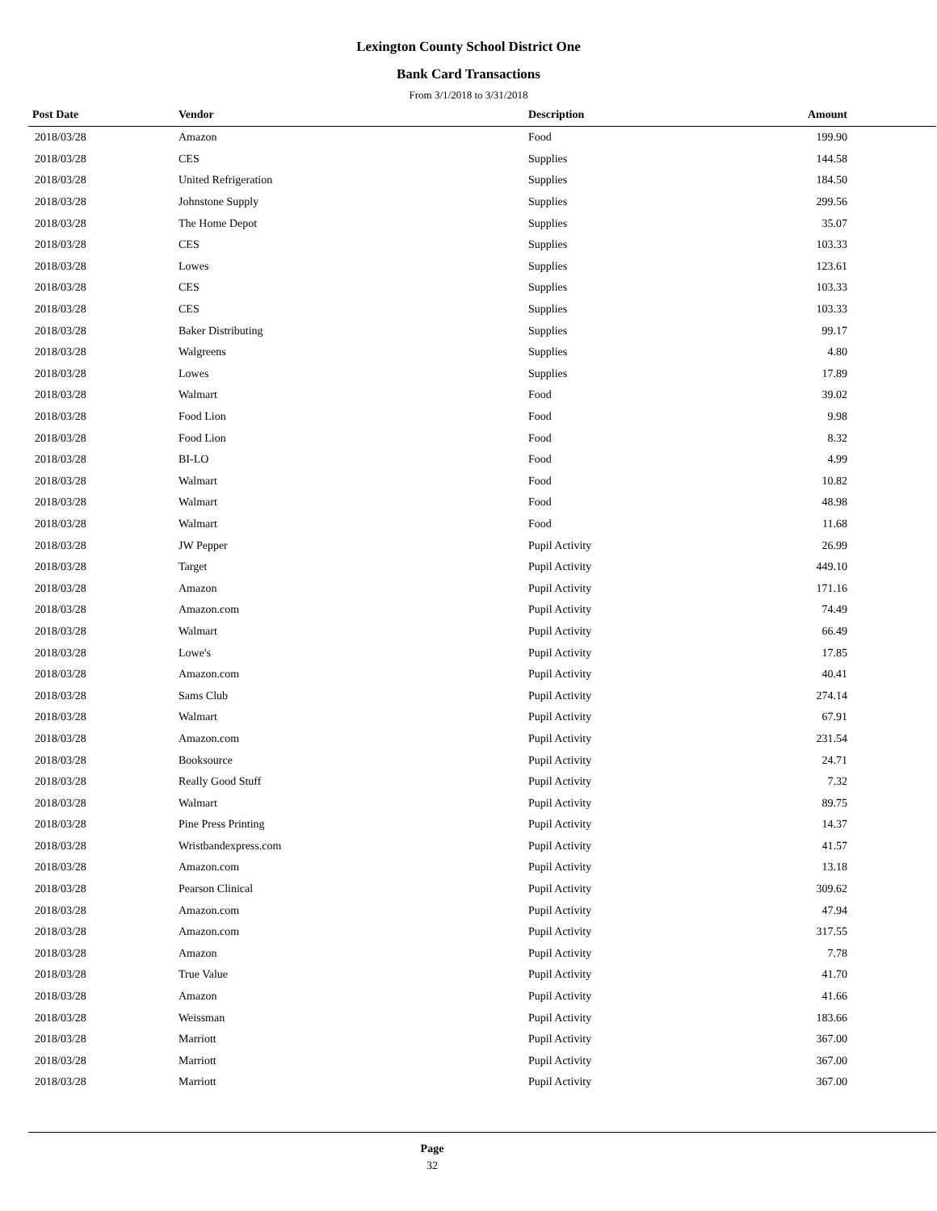Lexington County School District One
Bank Card Transactions
From 3/1/2018 to 3/31/2018
| Post Date | Vendor | Description | Amount | |
| --- | --- | --- | --- | --- |
| 2018/03/28 | Amazon | Food | 199.90 | |
| 2018/03/28 | CES | Supplies | 144.58 | |
| 2018/03/28 | United Refrigeration | Supplies | 184.50 | |
| 2018/03/28 | Johnstone Supply | Supplies | 299.56 | |
| 2018/03/28 | The Home Depot | Supplies | 35.07 | |
| 2018/03/28 | CES | Supplies | 103.33 | |
| 2018/03/28 | Lowes | Supplies | 123.61 | |
| 2018/03/28 | CES | Supplies | 103.33 | |
| 2018/03/28 | CES | Supplies | 103.33 | |
| 2018/03/28 | Baker Distributing | Supplies | 99.17 | |
| 2018/03/28 | Walgreens | Supplies | 4.80 | |
| 2018/03/28 | Lowes | Supplies | 17.89 | |
| 2018/03/28 | Walmart | Food | 39.02 | |
| 2018/03/28 | Food Lion | Food | 9.98 | |
| 2018/03/28 | Food Lion | Food | 8.32 | |
| 2018/03/28 | BI-LO | Food | 4.99 | |
| 2018/03/28 | Walmart | Food | 10.82 | |
| 2018/03/28 | Walmart | Food | 48.98 | |
| 2018/03/28 | Walmart | Food | 11.68 | |
| 2018/03/28 | JW Pepper | Pupil Activity | 26.99 | |
| 2018/03/28 | Target | Pupil Activity | 449.10 | |
| 2018/03/28 | Amazon | Pupil Activity | 171.16 | |
| 2018/03/28 | Amazon.com | Pupil Activity | 74.49 | |
| 2018/03/28 | Walmart | Pupil Activity | 66.49 | |
| 2018/03/28 | Lowe's | Pupil Activity | 17.85 | |
| 2018/03/28 | Amazon.com | Pupil Activity | 40.41 | |
| 2018/03/28 | Sams Club | Pupil Activity | 274.14 | |
| 2018/03/28 | Walmart | Pupil Activity | 67.91 | |
| 2018/03/28 | Amazon.com | Pupil Activity | 231.54 | |
| 2018/03/28 | Booksource | Pupil Activity | 24.71 | |
| 2018/03/28 | Really Good Stuff | Pupil Activity | 7.32 | |
| 2018/03/28 | Walmart | Pupil Activity | 89.75 | |
| 2018/03/28 | Pine Press Printing | Pupil Activity | 14.37 | |
| 2018/03/28 | Wristbandexpress.com | Pupil Activity | 41.57 | |
| 2018/03/28 | Amazon.com | Pupil Activity | 13.18 | |
| 2018/03/28 | Pearson Clinical | Pupil Activity | 309.62 | |
| 2018/03/28 | Amazon.com | Pupil Activity | 47.94 | |
| 2018/03/28 | Amazon.com | Pupil Activity | 317.55 | |
| 2018/03/28 | Amazon | Pupil Activity | 7.78 | |
| 2018/03/28 | True Value | Pupil Activity | 41.70 | |
| 2018/03/28 | Amazon | Pupil Activity | 41.66 | |
| 2018/03/28 | Weissman | Pupil Activity | 183.66 | |
| 2018/03/28 | Marriott | Pupil Activity | 367.00 | |
| 2018/03/28 | Marriott | Pupil Activity | 367.00 | |
| 2018/03/28 | Marriott | Pupil Activity | 367.00 | |
Page
32